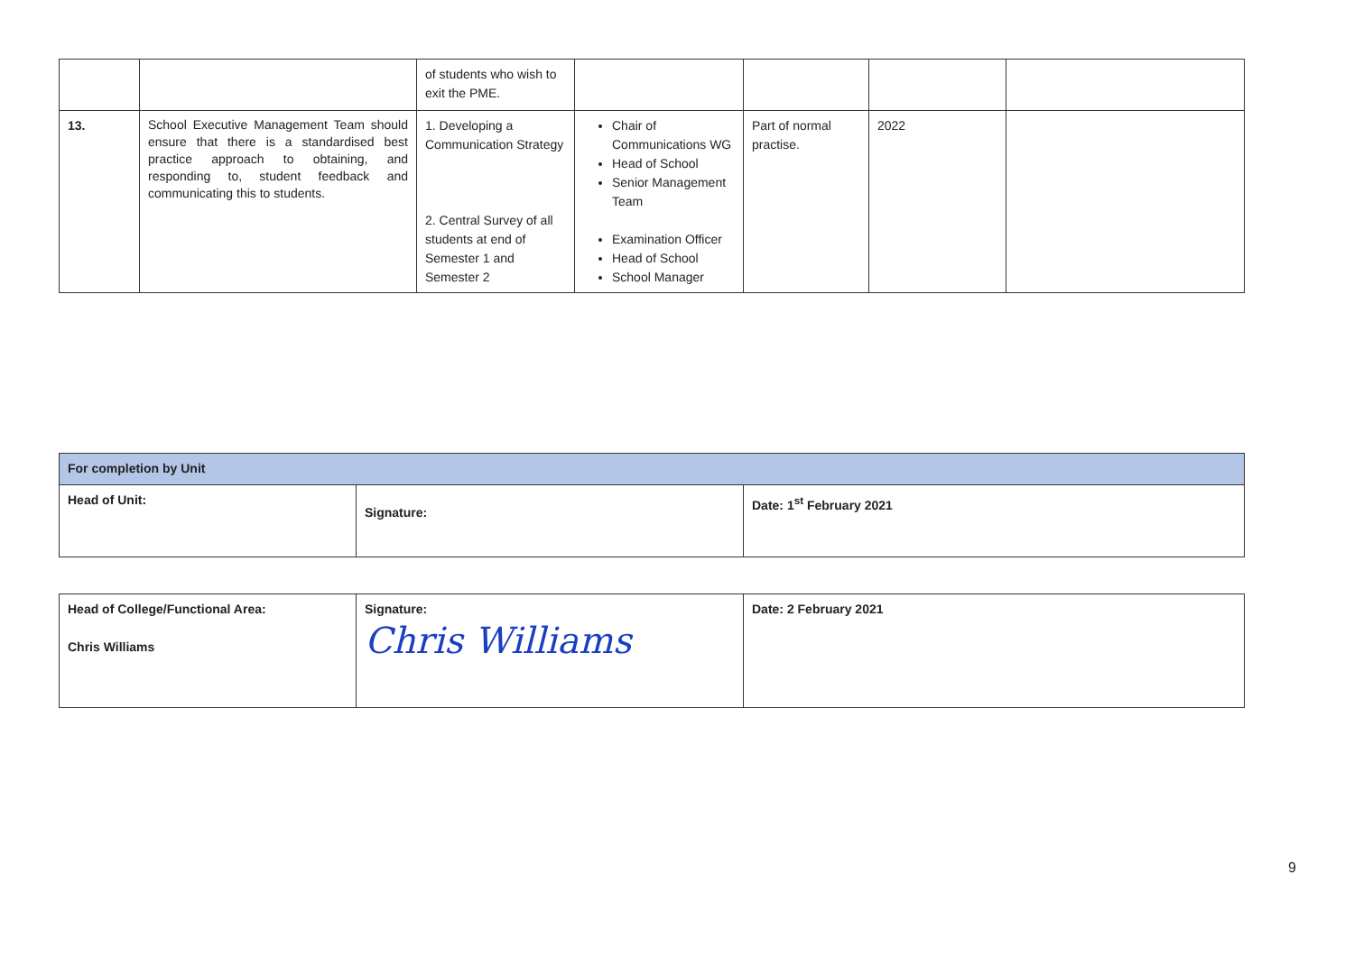| | | of students who wish to exit the PME. | | | | |
| 13. | School Executive Management Team should ensure that there is a standardised best practice approach to obtaining, and responding to, student feedback and communicating this to students. | 1. Developing a Communication Strategy 2. Central Survey of all students at end of Semester 1 and Semester 2 | Chair of Communications WG Head of School Senior Management Team Examination Officer Head of School School Manager | Part of normal practise. | 2022 | |
| For completion by Unit | | |
| Head of Unit: | Signature: | Date: 1<sup>st</sup> February 2021 |
| Head of College/Functional Area: Chris Williams | Signature: Chris Williams | Date: 2 February 2021 |
9